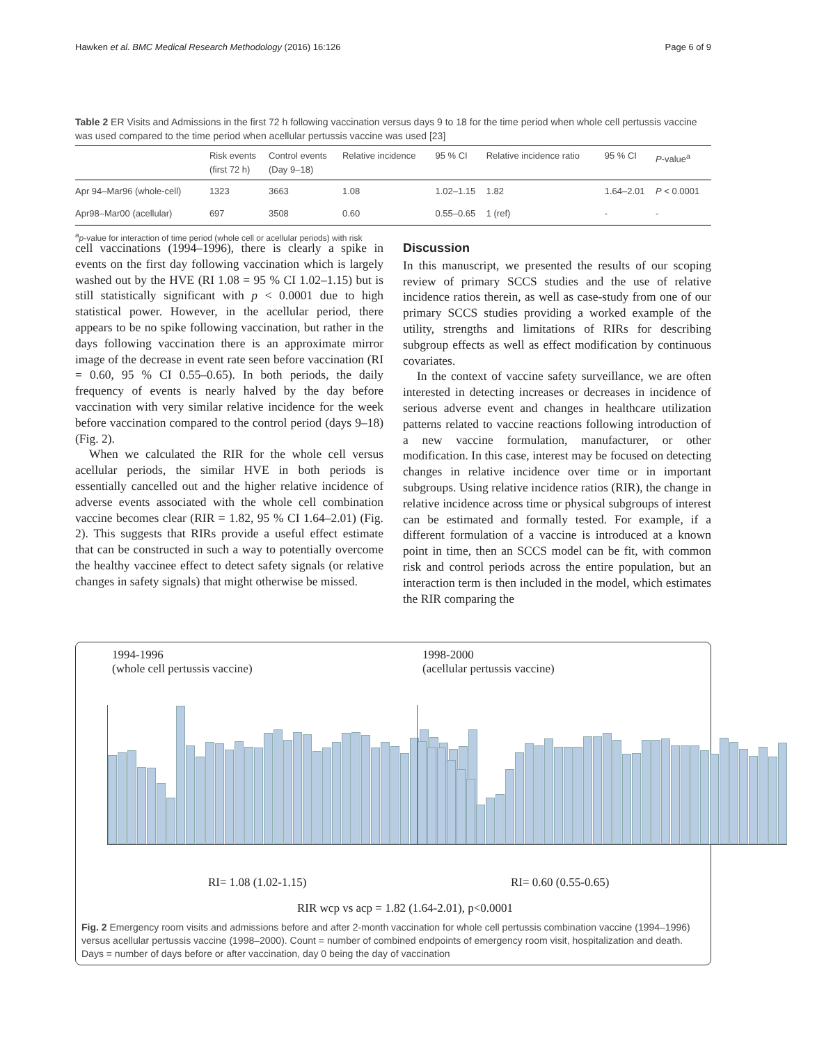Hawken et al. BMC Medical Research Methodology (2016) 16:126 Page 6 of 9
Table 2 ER Visits and Admissions in the first 72 h following vaccination versus days 9 to 18 for the time period when whole cell pertussis vaccine was used compared to the time period when acellular pertussis vaccine was used [23]
| | Risk events (first 72 h) | Control events (Day 9–18) | Relative incidence | 95 % CI | Relative incidence ratio | 95 % CI | P -value<sup>a</sup> |
| --- | --- | --- | --- | --- | --- | --- | --- |
| Apr 94–Mar96 (whole-cell) | 1323 | 3663 | 1.08 | 1.02–1.15 | 1.82 | 1.64–2.01 | P < 0.0001 |
| Apr98–Mar00 (acellular) | 697 | 3508 | 0.60 | 0.55–0.65 | 1 (ref) | - | - |
<sup>a</sup> p-value for interaction of time period (whole cell or acellular periods) with risk
cell vaccinations (1994–1996), there is clearly a spike in events on the first day following vaccination which is largely washed out by the HVE (RI 1.08 = 95 % CI 1.02–1.15) but is still statistically significant with p < 0.0001 due to high statistical power. However, in the acellular period, there appears to be no spike following vaccination, but rather in the days following vaccination there is an approximate mirror image of the decrease in event rate seen before vaccination (RI = 0.60, 95 % CI 0.55–0.65). In both periods, the daily frequency of events is nearly halved by the day before vaccination with very similar relative incidence for the week before vaccination compared to the control period (days 9–18) (Fig. 2).
When we calculated the RIR for the whole cell versus acellular periods, the similar HVE in both periods is essentially cancelled out and the higher relative incidence of adverse events associated with the whole cell combination vaccine becomes clear (RIR = 1.82, 95 % CI 1.64–2.01) (Fig. 2). This suggests that RIRs provide a useful effect estimate that can be constructed in such a way to potentially overcome the healthy vaccinee effect to detect safety signals (or relative changes in safety signals) that might otherwise be missed.
Discussion
In this manuscript, we presented the results of our scoping review of primary SCCS studies and the use of relative incidence ratios therein, as well as case-study from one of our primary SCCS studies providing a worked example of the utility, strengths and limitations of RIRs for describing subgroup effects as well as effect modification by continuous covariates.
In the context of vaccine safety surveillance, we are often interested in detecting increases or decreases in incidence of serious adverse event and changes in healthcare utilization patterns related to vaccine reactions following introduction of a new vaccine formulation, manufacturer, or other modification. In this case, interest may be focused on detecting changes in relative incidence over time or in important subgroups. Using relative incidence ratios (RIR), the change in relative incidence across time or physical subgroups of interest can be estimated and formally tested. For example, if a different formulation of a vaccine is introduced at a known point in time, then an SCCS model can be fit, with common risk and control periods across the entire population, but an interaction term is then included in the model, which estimates the RIR comparing the
1994-1996
(whole cell pertussis vaccine)
1998-2000
(acellular pertussis vaccine)
RI= 1.08 (1.02-1.15) RI= 0.60 (0.55-0.65)
RIR wcp vs acp = 1.82 (1.64-2.01), p<0.0001
Fig. 2 Emergency room visits and admissions before and after 2-month vaccination for whole cell pertussis combination vaccine (1994–1996) versus acellular pertussis vaccine (1998–2000). Count = number of combined endpoints of emergency room visit, hospitalization and death. Days = number of days before or after vaccination, day 0 being the day of vaccination